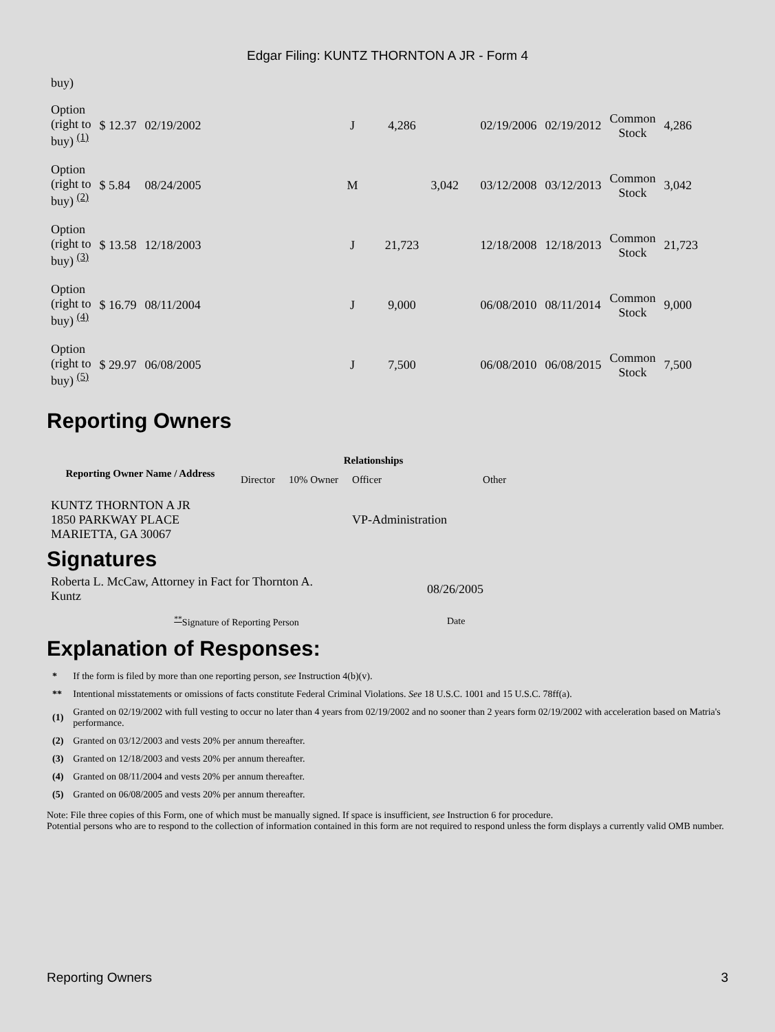Edgar Filing: KUNTZ THORNTON A JR - Form 4
buy)
| Option (right to buy) <sup>(1)</sup> | $ 12.37 | 02/19/2002 | J | 4,286 | | 02/19/2006 | 02/19/2012 | Common Stock | 4,286 |
| Option (right to buy) <sup>(2)</sup> | $ 5.84 | 08/24/2005 | M | | 3,042 | 03/12/2008 | 03/12/2013 | Common Stock | 3,042 |
| Option (right to buy) <sup>(3)</sup> | $ 13.58 | 12/18/2003 | J | 21,723 | | 12/18/2008 | 12/18/2013 | Common Stock | 21,723 |
| Option (right to buy) <sup>(4)</sup> | $ 16.79 | 08/11/2004 | J | 9,000 | | 06/08/2010 | 08/11/2014 | Common Stock | 9,000 |
| Option (right to buy) <sup>(5)</sup> | $ 29.97 | 06/08/2005 | J | 7,500 | | 06/08/2010 | 06/08/2015 | Common Stock | 7,500 |
Reporting Owners
| Reporting Owner Name / Address | Relationships | | | |
| --- | --- | --- | --- | --- |
| | Director | 10% Owner | Officer | Other |
| KUNTZ THORNTON A JR 1850 PARKWAY PLACE MARIETTA, GA 30067 | | | VP-Administration | |
Signatures
| Roberta L. McCaw, Attorney in Fact for Thornton A. Kuntz | 08/26/2005 |
| <sup>**</sup> Signature of Reporting Person | Date |
Explanation of Responses:
| * | If the form is filed by more than one reporting person, see Instruction 4(b)(v). |
| ** | Intentional misstatements or omissions of facts constitute Federal Criminal Violations. See 18 U.S.C. 1001 and 15 U.S.C. 78ff(a). |
| (1) | Granted on 02/19/2002 with full vesting to occur no later than 4 years from 02/19/2002 and no sooner than 2 years form 02/19/2002 with acceleration based on Matria's performance. |
| (2) | Granted on 03/12/2003 and vests 20% per annum thereafter. |
| (3) | Granted on 12/18/2003 and vests 20% per annum thereafter. |
| (4) | Granted on 08/11/2004 and vests 20% per annum thereafter. |
| (5) | Granted on 06/08/2005 and vests 20% per annum thereafter. |
Note: File three copies of this Form, one of which must be manually signed. If space is insufficient, see Instruction 6 for procedure.
Potential persons who are to respond to the collection of information contained in this form are not required to respond unless the form displays a currently valid OMB number.
Reporting Owners 3